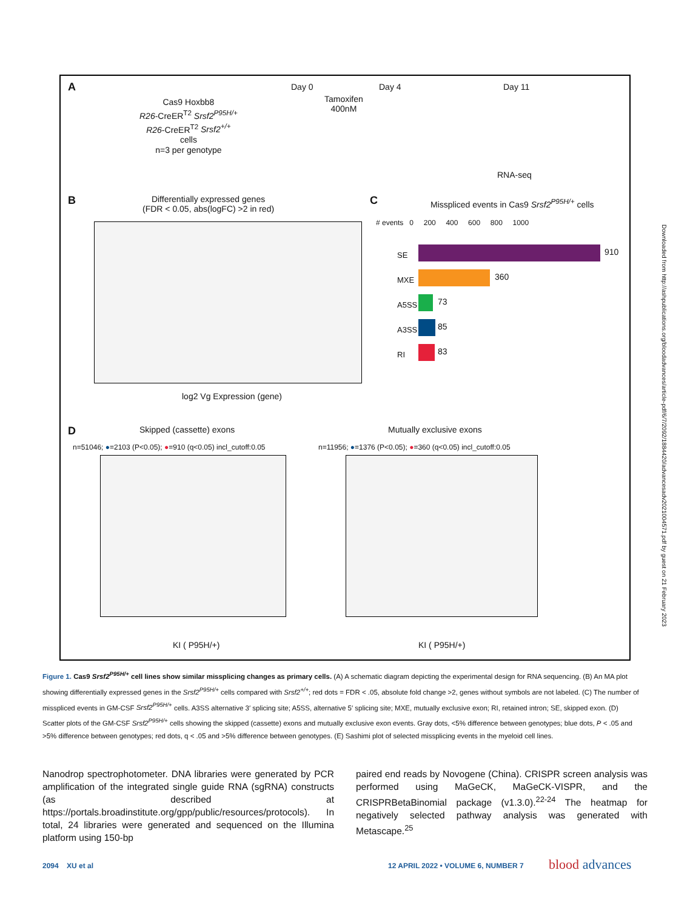A
Cas9 Hoxbb8
R26-CreER<sup>T2</sup> Srsf2<sup>P95H/+</sup>
R26-CreER<sup>T2</sup> Srsf2<sup>+/+</sup>
cells
n=3 per genotype
Day 0 Day 4 Day 11
Tamoxifen
400nM
RNA-seq
B
Differentially expressed genes
(FDR < 0.05, abs(logFC) >2 in red)
log2 Vg Expression (gene)
C Misspliced events in Cas9 Srsf2<sup>P95H/+</sup> cells
# events 0 200 400 600 800 1000
SE
MXE
A5SS
A3SS
RI
910
360
73
85
83
D Skipped (cassette) exons Mutually exclusive exons
n=51046; ●=2103 (P<0.05); ●=910 (q<0.05) incl_cutoff:0.05 n=11956; ●=1376 (P<0.05); ●=360 (q<0.05) incl_cutoff:0.05
KI ( P95H/+) KI ( P95H/+)
Downloaded from http://ashpublications.org/bloodadvances/article-pdf/6/7/2092/1884420/advancesadv2021004571.pdf by guest on 21 February 2023
Figure 1. Cas9 Srsf2<sup>P95H/+</sup> cell lines show similar missplicing changes as primary cells. (A) A schematic diagram depicting the experimental design for RNA sequencing. (B) An MA plot showing differentially expressed genes in the Srsf2<sup>P95H/+</sup> cells compared with Srsf2<sup>+/+</sup>; red dots = FDR < .05, absolute fold change >2, genes without symbols are not labeled. (C) The number of misspliced events in GM-CSF Srsf2<sup>P95H/+</sup> cells. A3SS alternative 3′ splicing site; A5SS, alternative 5′ splicing site; MXE, mutually exclusive exon; RI, retained intron; SE, skipped exon. (D) Scatter plots of the GM-CSF Srsf2<sup>P95H/+</sup> cells showing the skipped (cassette) exons and mutually exclusive exon events. Gray dots, <5% difference between genotypes; blue dots, P < .05 and >5% difference between genotypes; red dots, q < .05 and >5% difference between genotypes. (E) Sashimi plot of selected missplicing events in the myeloid cell lines.
Nanodrop spectrophotometer. DNA libraries were generated by PCR amplification of the integrated single guide RNA (sgRNA) constructs (as described at https://portals.broadinstitute.org/gpp/public/resources/protocols). In total, 24 libraries were generated and sequenced on the Illumina platform using 150-bp
paired end reads by Novogene (China). CRISPR screen analysis was performed using MaGeCK, MaGeCK-VISPR, and the CRISPRBetaBinomial package (v1.3.0).<sup>22-24</sup> The heatmap for negatively selected pathway analysis was generated with Metascape.<sup>25</sup>
2094 XU et al
12 APRIL 2022 • VOLUME 6, NUMBER 7
blood advances